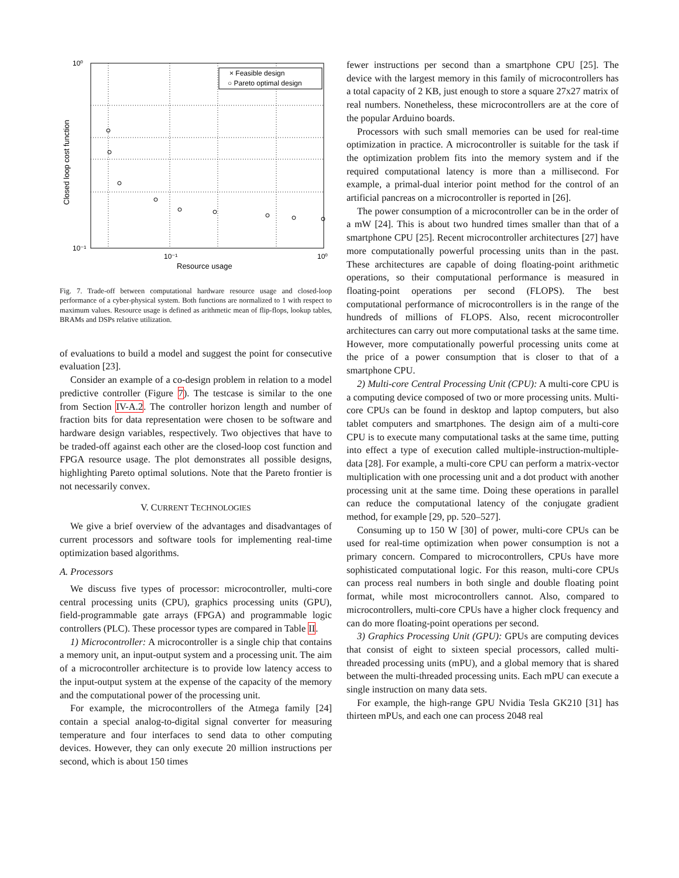× Feasible design
○ Pareto optimal design
10⁰
10⁻¹
10⁻¹
10⁰
Resource usage
Closed loop cost function
Fig. 7. Trade-off between computational hardware resource usage and closed-loop performance of a cyber-physical system. Both functions are normalized to 1 with respect to maximum values. Resource usage is defined as arithmetic mean of flip-flops, lookup tables, BRAMs and DSPs relative utilization.
of evaluations to build a model and suggest the point for consecutive evaluation [23].
Consider an example of a co-design problem in relation to a model predictive controller (Figure 7). The testcase is similar to the one from Section IV-A.2. The controller horizon length and number of fraction bits for data representation were chosen to be software and hardware design variables, respectively. Two objectives that have to be traded-off against each other are the closed-loop cost function and FPGA resource usage. The plot demonstrates all possible designs, highlighting Pareto optimal solutions. Note that the Pareto frontier is not necessarily convex.
V. CURRENT TECHNOLOGIES
We give a brief overview of the advantages and disadvantages of current processors and software tools for implementing real-time optimization based algorithms.
A. Processors
We discuss five types of processor: microcontroller, multi-core central processing units (CPU), graphics processing units (GPU), field-programmable gate arrays (FPGA) and programmable logic controllers (PLC). These processor types are compared in Table II.
1) Microcontroller: A microcontroller is a single chip that contains a memory unit, an input-output system and a processing unit. The aim of a microcontroller architecture is to provide low latency access to the input-output system at the expense of the capacity of the memory and the computational power of the processing unit.
For example, the microcontrollers of the Atmega family [24] contain a special analog-to-digital signal converter for measuring temperature and four interfaces to send data to other computing devices. However, they can only execute 20 million instructions per second, which is about 150 times
fewer instructions per second than a smartphone CPU [25]. The device with the largest memory in this family of microcontrollers has a total capacity of 2 KB, just enough to store a square 27x27 matrix of real numbers. Nonetheless, these microcontrollers are at the core of the popular Arduino boards.
Processors with such small memories can be used for real-time optimization in practice. A microcontroller is suitable for the task if the optimization problem fits into the memory system and if the required computational latency is more than a millisecond. For example, a primal-dual interior point method for the control of an artificial pancreas on a microcontroller is reported in [26].
The power consumption of a microcontroller can be in the order of a mW [24]. This is about two hundred times smaller than that of a smartphone CPU [25]. Recent microcontroller architectures [27] have more computationally powerful processing units than in the past. These architectures are capable of doing floating-point arithmetic operations, so their computational performance is measured in floating-point operations per second (FLOPS). The best computational performance of microcontrollers is in the range of the hundreds of millions of FLOPS. Also, recent microcontroller architectures can carry out more computational tasks at the same time. However, more computationally powerful processing units come at the price of a power consumption that is closer to that of a smartphone CPU.
2) Multi-core Central Processing Unit (CPU): A multi-core CPU is a computing device composed of two or more processing units. Multi-core CPUs can be found in desktop and laptop computers, but also tablet computers and smartphones. The design aim of a multi-core CPU is to execute many computational tasks at the same time, putting into effect a type of execution called multiple-instruction-multiple-data [28]. For example, a multi-core CPU can perform a matrix-vector multiplication with one processing unit and a dot product with another processing unit at the same time. Doing these operations in parallel can reduce the computational latency of the conjugate gradient method, for example [29, pp. 520–527].
Consuming up to 150 W [30] of power, multi-core CPUs can be used for real-time optimization when power consumption is not a primary concern. Compared to microcontrollers, CPUs have more sophisticated computational logic. For this reason, multi-core CPUs can process real numbers in both single and double floating point format, while most microcontrollers cannot. Also, compared to microcontrollers, multi-core CPUs have a higher clock frequency and can do more floating-point operations per second.
3) Graphics Processing Unit (GPU): GPUs are computing devices that consist of eight to sixteen special processors, called multi-threaded processing units (mPU), and a global memory that is shared between the multi-threaded processing units. Each mPU can execute a single instruction on many data sets.
For example, the high-range GPU Nvidia Tesla GK210 [31] has thirteen mPUs, and each one can process 2048 real